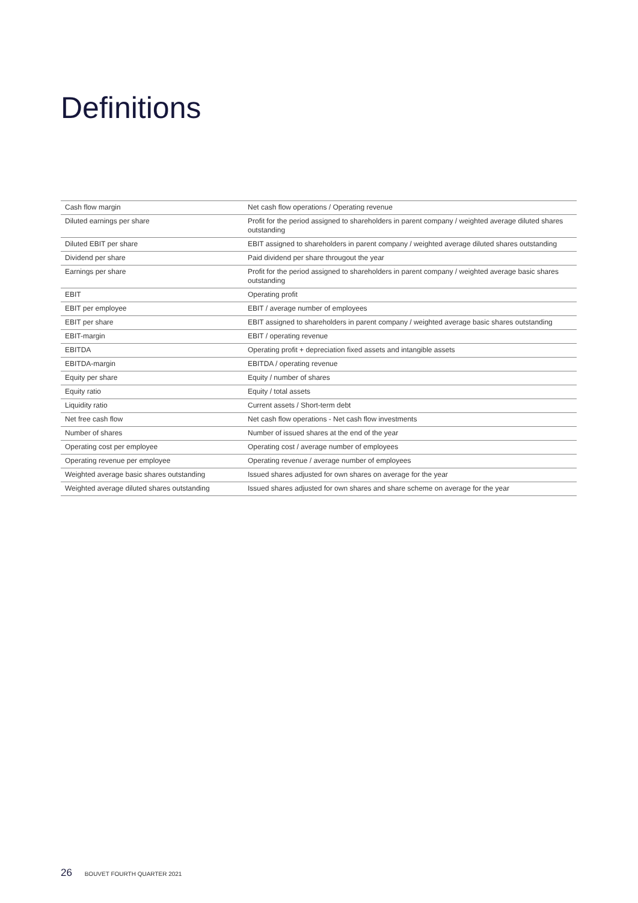Definitions
| Cash flow margin | Net cash flow operations / Operating revenue |
| Diluted earnings per share | Profit for the period assigned to shareholders in parent company / weighted average diluted shares outstanding |
| Diluted EBIT per share | EBIT assigned to shareholders in parent company / weighted average diluted shares outstanding |
| Dividend per share | Paid dividend per share througout the year |
| Earnings per share | Profit for the period assigned to shareholders in parent company / weighted average basic shares outstanding |
| EBIT | Operating profit |
| EBIT per employee | EBIT / average number of employees |
| EBIT per share | EBIT assigned to shareholders in parent company / weighted average basic shares outstanding |
| EBIT-margin | EBIT / operating revenue |
| EBITDA | Operating profit + depreciation fixed assets and intangible assets |
| EBITDA-margin | EBITDA / operating revenue |
| Equity per share | Equity / number of shares |
| Equity ratio | Equity / total assets |
| Liquidity ratio | Current assets / Short-term debt |
| Net free cash flow | Net cash flow operations - Net cash flow investments |
| Number of shares | Number of issued shares at the end of the year |
| Operating cost per employee | Operating cost / average number of employees |
| Operating revenue per employee | Operating revenue / average number of employees |
| Weighted average basic shares outstanding | Issued shares adjusted for own shares on average for the year |
| Weighted average diluted shares outstanding | Issued shares adjusted for own shares and share scheme on average for the year |
26 BOUVET FOURTH QUARTER 2021